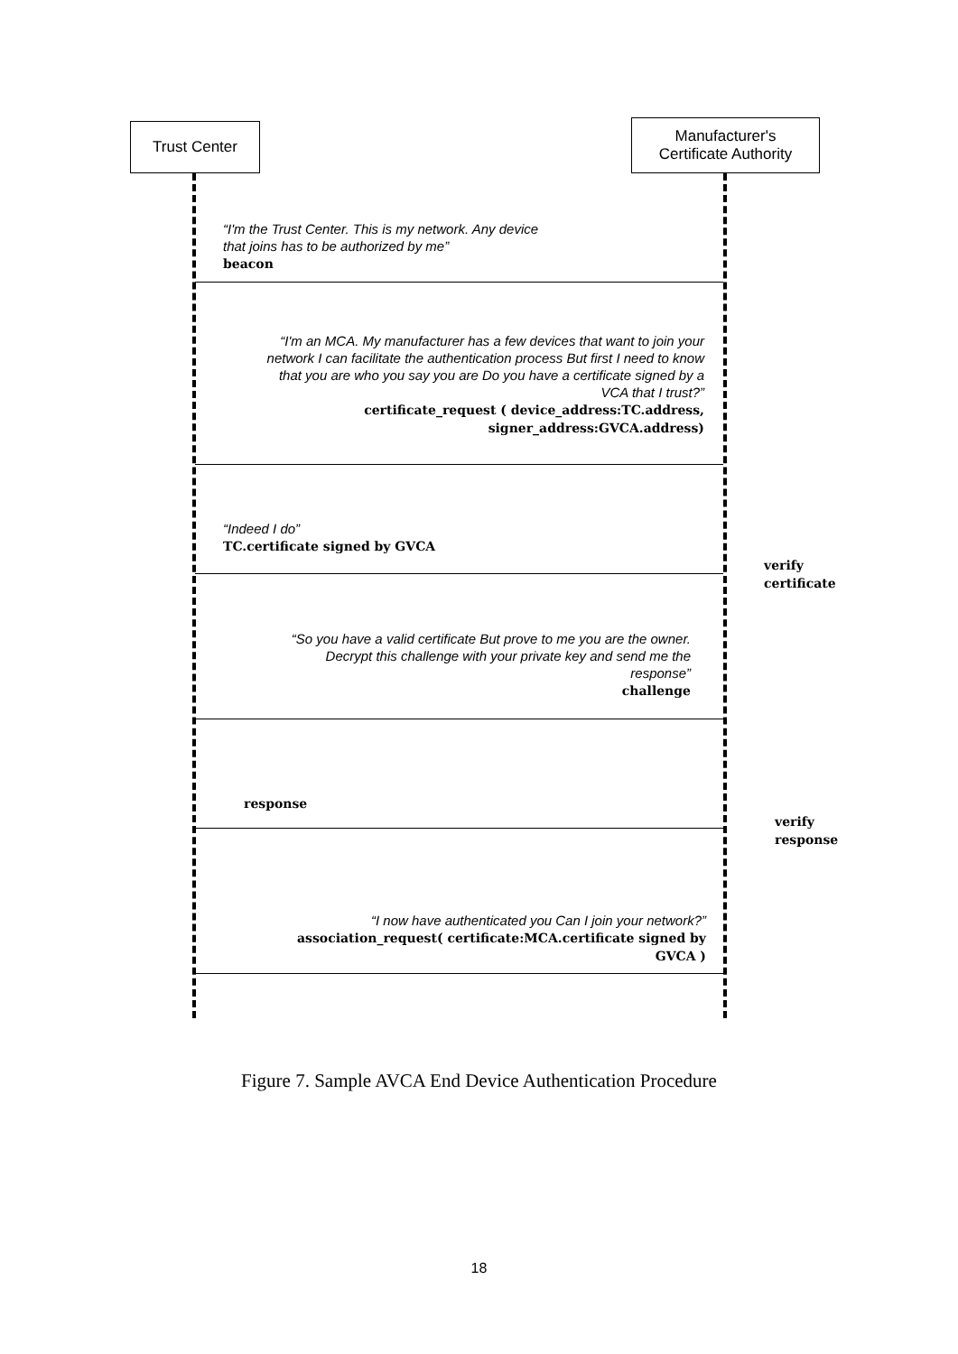Trust Center
Manufacturer's
Certificate Authority
“I'm the Trust Center. This is my network. Any device
that joins has to be authorized by me”
beacon
“I'm an MCA. My manufacturer has a few devices that want to join your network I can facilitate the authentication process But first I need to know that you are who you say you are Do you have a certificate signed by a VCA that I trust?”
certificate_request ( device_address:TC.address, signer_address:GVCA.address)
“Indeed I do”
TC.certificate signed by GVCA
verify
certificate
“So you have a valid certificate But prove to me you are the owner. Decrypt this challenge with your private key and send me the response”
challenge
response
verify
response
“I now have authenticated you Can I join your network?”
association_request( certificate:MCA.certificate signed by GVCA )
Figure 7. Sample AVCA End Device Authentication Procedure
18